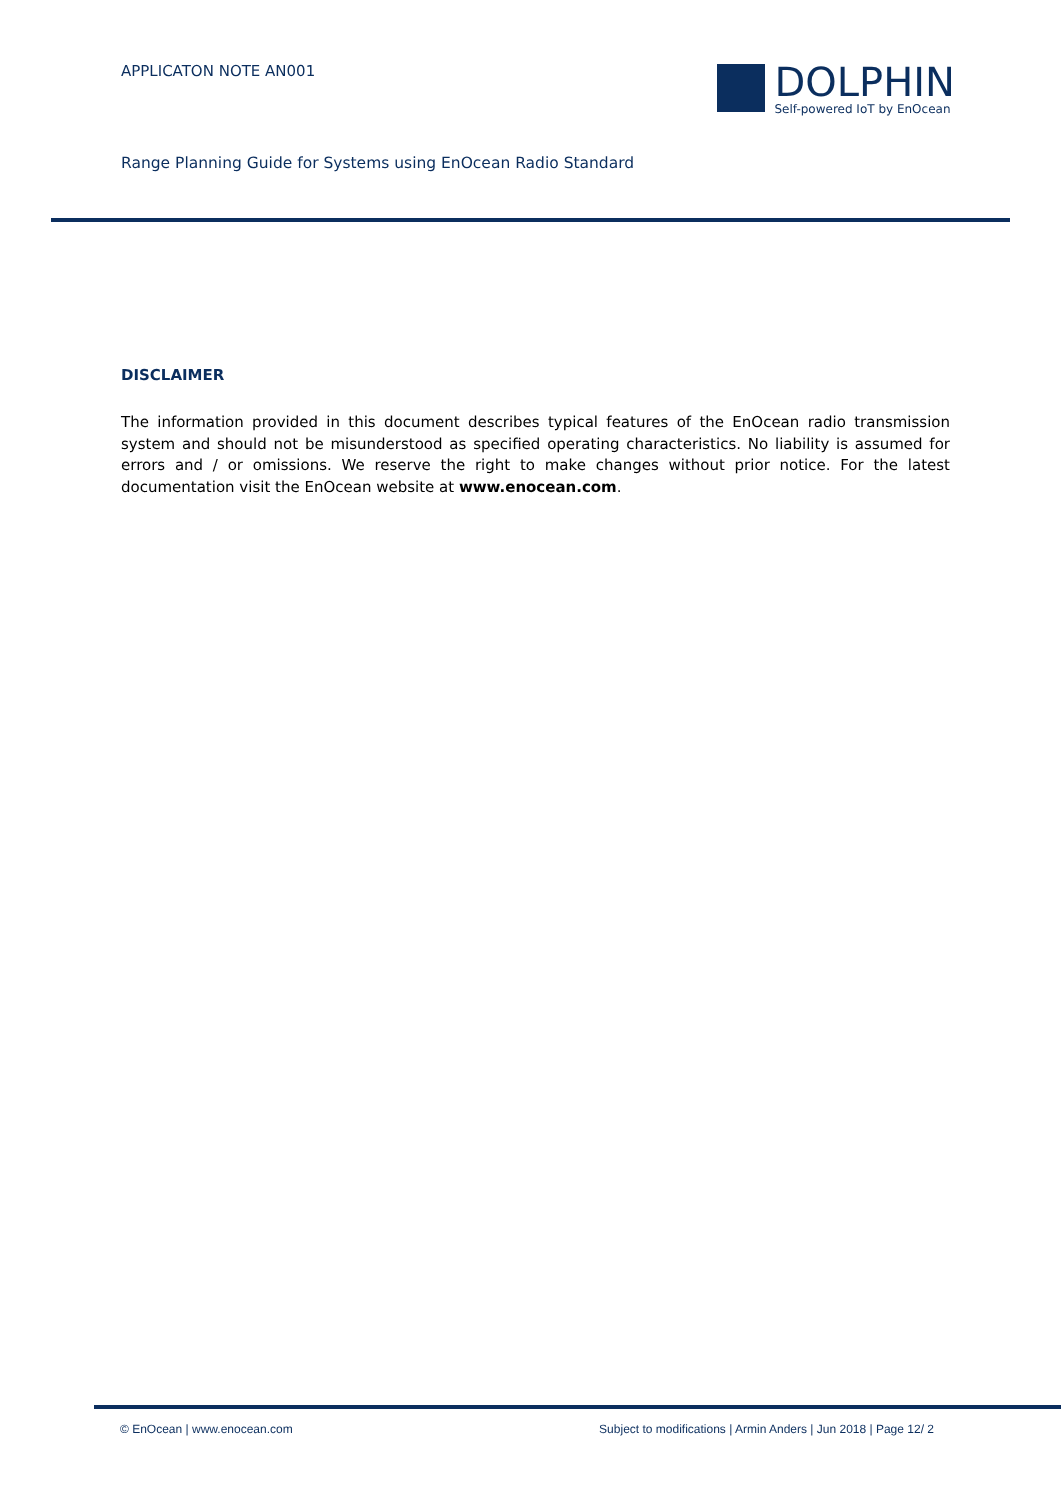APPLICATON NOTE AN001
DOLPHIN
Self-powered IoT by EnOcean
Range Planning Guide for Systems using EnOcean Radio Standard
DISCLAIMER
The information provided in this document describes typical features of the EnOcean radio transmission system and should not be misunderstood as specified operating characteristics. No liability is assumed for errors and / or omissions. We reserve the right to make changes without prior notice. For the latest documentation visit the EnOcean website at www.enocean.com.
© EnOcean | www.enocean.com Subject to modifications | Armin Anders | Jun 2018 | Page 12/ 2